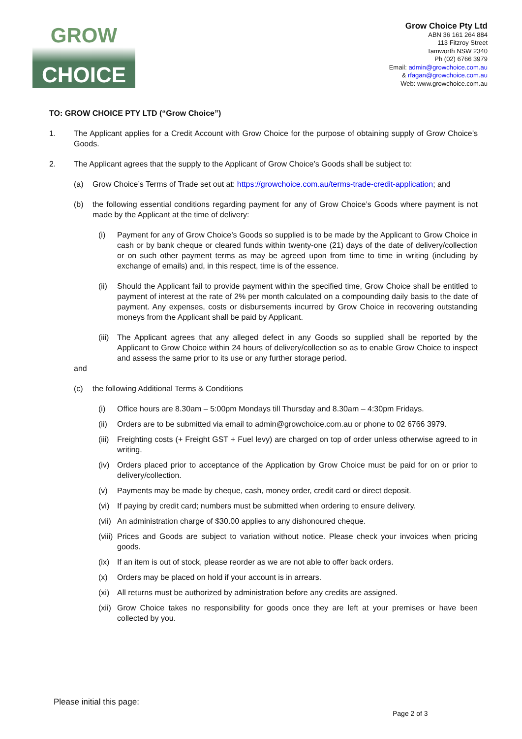GROW
CHOICE
Grow Choice Pty Ltd
ABN 36 161 264 884
113 Fitzroy Street
Tamworth NSW 2340
Ph (02) 6766 3979
Email: admin@growchoice.com.au
& rfagan@growchoice.com.au
Web: www.growchoice.com.au
TO: GROW CHOICE PTY LTD (“Grow Choice”)
1. The Applicant applies for a Credit Account with Grow Choice for the purpose of obtaining supply of Grow Choice’s Goods.
2. The Applicant agrees that the supply to the Applicant of Grow Choice’s Goods shall be subject to:
(a) Grow Choice’s Terms of Trade set out at: https://growchoice.com.au/terms-trade-credit-application; and
(b) the following essential conditions regarding payment for any of Grow Choice’s Goods where payment is not made by the Applicant at the time of delivery:
(i) Payment for any of Grow Choice’s Goods so supplied is to be made by the Applicant to Grow Choice in cash or by bank cheque or cleared funds within twenty-one (21) days of the date of delivery/collection or on such other payment terms as may be agreed upon from time to time in writing (including by exchange of emails) and, in this respect, time is of the essence.
(ii) Should the Applicant fail to provide payment within the specified time, Grow Choice shall be entitled to payment of interest at the rate of 2% per month calculated on a compounding daily basis to the date of payment. Any expenses, costs or disbursements incurred by Grow Choice in recovering outstanding moneys from the Applicant shall be paid by Applicant.
(iii) The Applicant agrees that any alleged defect in any Goods so supplied shall be reported by the Applicant to Grow Choice within 24 hours of delivery/collection so as to enable Grow Choice to inspect and assess the same prior to its use or any further storage period.
and
(c) the following Additional Terms & Conditions
(i) Office hours are 8.30am – 5:00pm Mondays till Thursday and 8.30am – 4:30pm Fridays.
(ii) Orders are to be submitted via email to admin@growchoice.com.au or phone to 02 6766 3979.
(iii) Freighting costs (+ Freight GST + Fuel levy) are charged on top of order unless otherwise agreed to in writing.
(iv) Orders placed prior to acceptance of the Application by Grow Choice must be paid for on or prior to delivery/collection.
(v) Payments may be made by cheque, cash, money order, credit card or direct deposit.
(vi) If paying by credit card; numbers must be submitted when ordering to ensure delivery.
(vii) An administration charge of $30.00 applies to any dishonoured cheque.
(viii) Prices and Goods are subject to variation without notice. Please check your invoices when pricing goods.
(ix) If an item is out of stock, please reorder as we are not able to offer back orders.
(x) Orders may be placed on hold if your account is in arrears.
(xi) All returns must be authorized by administration before any credits are assigned.
(xii) Grow Choice takes no responsibility for goods once they are left at your premises or have been collected by you.
Please initial this page:
Page 2 of 3